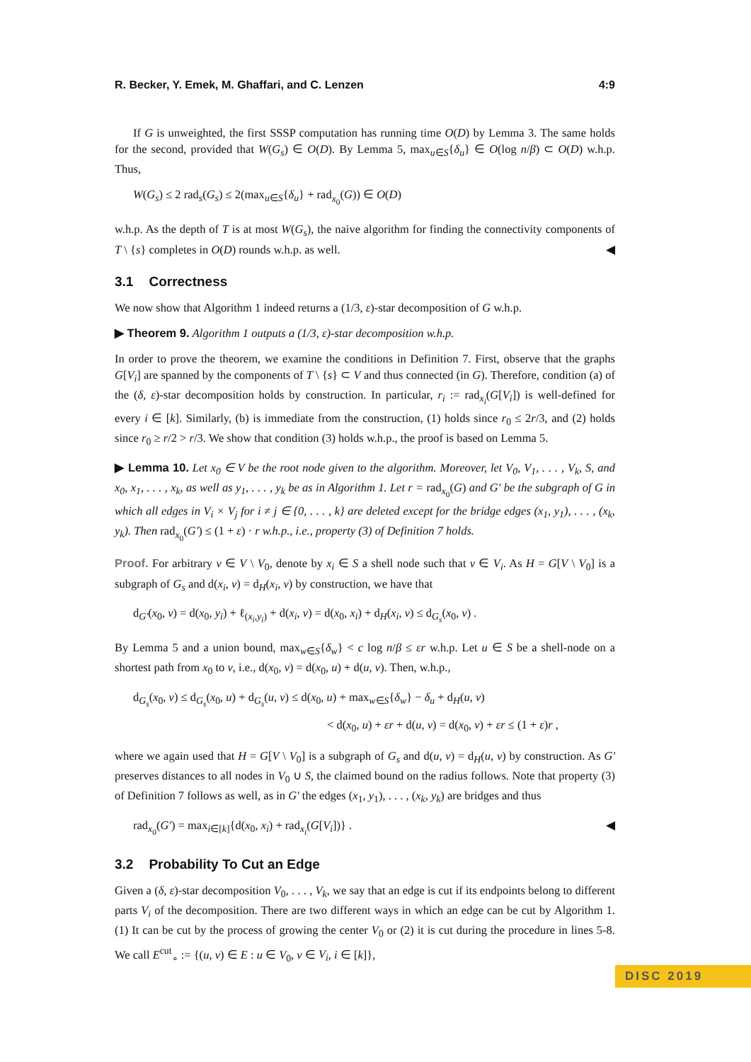R. Becker, Y. Emek, M. Ghaffari, and C. Lenzen 4:9
If G is unweighted, the first SSSP computation has running time O(D) by Lemma 3. The same holds for the second, provided that W(G<sub>s</sub>) ∈ O(D). By Lemma 5, max<sub>u∈S</sub>{δ<sub>u</sub>} ∈ O(log n/β) ⊂ O(D) w.h.p. Thus,
W(G<sub>s</sub>) ≤ 2 rad<sub>s</sub>(G<sub>s</sub>) ≤ 2(max<sub>u∈S</sub>{δ<sub>u</sub>} + rad<sub>x<sub>0</sub></sub>(G)) ∈ O(D)
w.h.p. As the depth of T is at most W(G<sub>s</sub>), the naive algorithm for finding the connectivity components of T \ {s} completes in O(D) rounds w.h.p. as well. ◀
3.1 Correctness
We now show that Algorithm 1 indeed returns a (1/3, ε)-star decomposition of G w.h.p.
▶ Theorem 9. Algorithm 1 outputs a (1/3, ε)-star decomposition w.h.p.
In order to prove the theorem, we examine the conditions in Definition 7. First, observe that the graphs G[V<sub>i</sub>] are spanned by the components of T \ {s} ⊂ V and thus connected (in G). Therefore, condition (a) of the (δ, ε)-star decomposition holds by construction. In particular, r<sub>i</sub> := rad<sub>x<sub>i</sub></sub>(G[V<sub>i</sub>]) is well-defined for every i ∈ [k]. Similarly, (b) is immediate from the construction, (1) holds since r<sub>0</sub> ≤ 2r/3, and (2) holds since r<sub>0</sub> ≥ r/2 > r/3. We show that condition (3) holds w.h.p., the proof is based on Lemma 5.
▶ Lemma 10. Let x<sub>0</sub> ∈ V be the root node given to the algorithm. Moreover, let V<sub>0</sub>, V<sub>1</sub>, . . . , V<sub>k</sub>, S, and x<sub>0</sub>, x<sub>1</sub>, . . . , x<sub>k</sub>, as well as y<sub>1</sub>, . . . , y<sub>k</sub> be as in Algorithm 1. Let r = rad<sub>x<sub>0</sub></sub>(G) and G′ be the subgraph of G in which all edges in V<sub>i</sub> × V<sub>j</sub> for i ≠ j ∈ {0, . . . , k} are deleted except for the bridge edges (x<sub>1</sub>, y<sub>1</sub>), . . . , (x<sub>k</sub>, y<sub>k</sub>). Then rad<sub>x<sub>0</sub></sub>(G′) ≤ (1 + ε) · r w.h.p., i.e., property (3) of Definition 7 holds.
Proof. For arbitrary v ∈ V \ V<sub>0</sub>, denote by x<sub>i</sub> ∈ S a shell node such that v ∈ V<sub>i</sub>. As H = G[V \ V<sub>0</sub>] is a subgraph of G<sub>s</sub> and d(x<sub>i</sub>, v) = d<sub>H</sub>(x<sub>i</sub>, v) by construction, we have that
d<sub>G′</sub>(x<sub>0</sub>, v) = d(x<sub>0</sub>, y<sub>i</sub>) + ℓ<sub>(x<sub>i</sub>,y<sub>i</sub>)</sub> + d(x<sub>i</sub>, v) = d(x<sub>0</sub>, x<sub>i</sub>) + d<sub>H</sub>(x<sub>i</sub>, v) ≤ d<sub>G<sub>s</sub></sub>(x<sub>0</sub>, v) .
By Lemma 5 and a union bound, max<sub>w∈S</sub>{δ<sub>w</sub>} < c log n/β ≤ εr w.h.p. Let u ∈ S be a shell-node on a shortest path from x<sub>0</sub> to v, i.e., d(x<sub>0</sub>, v) = d(x<sub>0</sub>, u) + d(u, v). Then, w.h.p.,
d<sub>G<sub>s</sub></sub>(x<sub>0</sub>, v) ≤ d<sub>G<sub>s</sub></sub>(x<sub>0</sub>, u) + d<sub>G<sub>s</sub></sub>(u, v) ≤ d(x<sub>0</sub>, u) + max<sub>w∈S</sub>{δ<sub>w</sub>} − δ<sub>u</sub> + d<sub>H</sub>(u, v)
< d(x<sub>0</sub>, u) + εr + d(u, v) = d(x<sub>0</sub>, v) + εr ≤ (1 + ε)r ,
where we again used that H = G[V \ V<sub>0</sub>] is a subgraph of G<sub>s</sub> and d(u, v) = d<sub>H</sub>(u, v) by construction. As G′ preserves distances to all nodes in V<sub>0</sub> ∪ S, the claimed bound on the radius follows. Note that property (3) of Definition 7 follows as well, as in G′ the edges (x<sub>1</sub>, y<sub>1</sub>), . . . , (x<sub>k</sub>, y<sub>k</sub>) are bridges and thus
rad<sub>x<sub>0</sub></sub>(G′) = max<sub>i∈[k]</sub>{d(x<sub>0</sub>, x<sub>i</sub>) + rad<sub>x<sub>i</sub></sub>(G[V<sub>i</sub>])} . ◀
3.2 Probability To Cut an Edge
Given a (δ, ε)-star decomposition V<sub>0</sub>, . . . , V<sub>k</sub>, we say that an edge is cut if its endpoints belong to different parts V<sub>i</sub> of the decomposition. There are two different ways in which an edge can be cut by Algorithm 1. (1) It can be cut by the process of growing the center V<sub>0</sub> or (2) it is cut during the procedure in lines 5-8. We call E<sup>cut</sup><sub>∘</sub> := {(u, v) ∈ E : u ∈ V<sub>0</sub>, v ∈ V<sub>i</sub>, i ∈ [k]},
DISC 2019